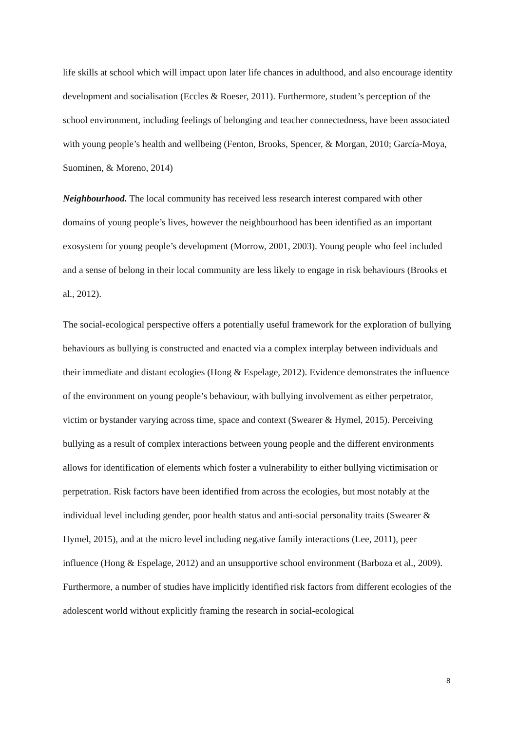life skills at school which will impact upon later life chances in adulthood, and also encourage identity development and socialisation (Eccles & Roeser, 2011). Furthermore, student’s perception of the school environment, including feelings of belonging and teacher connectedness, have been associated with young people’s health and wellbeing (Fenton, Brooks, Spencer, & Morgan, 2010; García-Moya, Suominen, & Moreno, 2014)
Neighbourhood. The local community has received less research interest compared with other domains of young people’s lives, however the neighbourhood has been identified as an important exosystem for young people’s development (Morrow, 2001, 2003). Young people who feel included and a sense of belong in their local community are less likely to engage in risk behaviours (Brooks et al., 2012).
The social-ecological perspective offers a potentially useful framework for the exploration of bullying behaviours as bullying is constructed and enacted via a complex interplay between individuals and their immediate and distant ecologies (Hong & Espelage, 2012). Evidence demonstrates the influence of the environment on young people’s behaviour, with bullying involvement as either perpetrator, victim or bystander varying across time, space and context (Swearer & Hymel, 2015). Perceiving bullying as a result of complex interactions between young people and the different environments allows for identification of elements which foster a vulnerability to either bullying victimisation or perpetration. Risk factors have been identified from across the ecologies, but most notably at the individual level including gender, poor health status and anti-social personality traits (Swearer & Hymel, 2015), and at the micro level including negative family interactions (Lee, 2011), peer influence (Hong & Espelage, 2012) and an unsupportive school environment (Barboza et al., 2009). Furthermore, a number of studies have implicitly identified risk factors from different ecologies of the adolescent world without explicitly framing the research in social-ecological
8